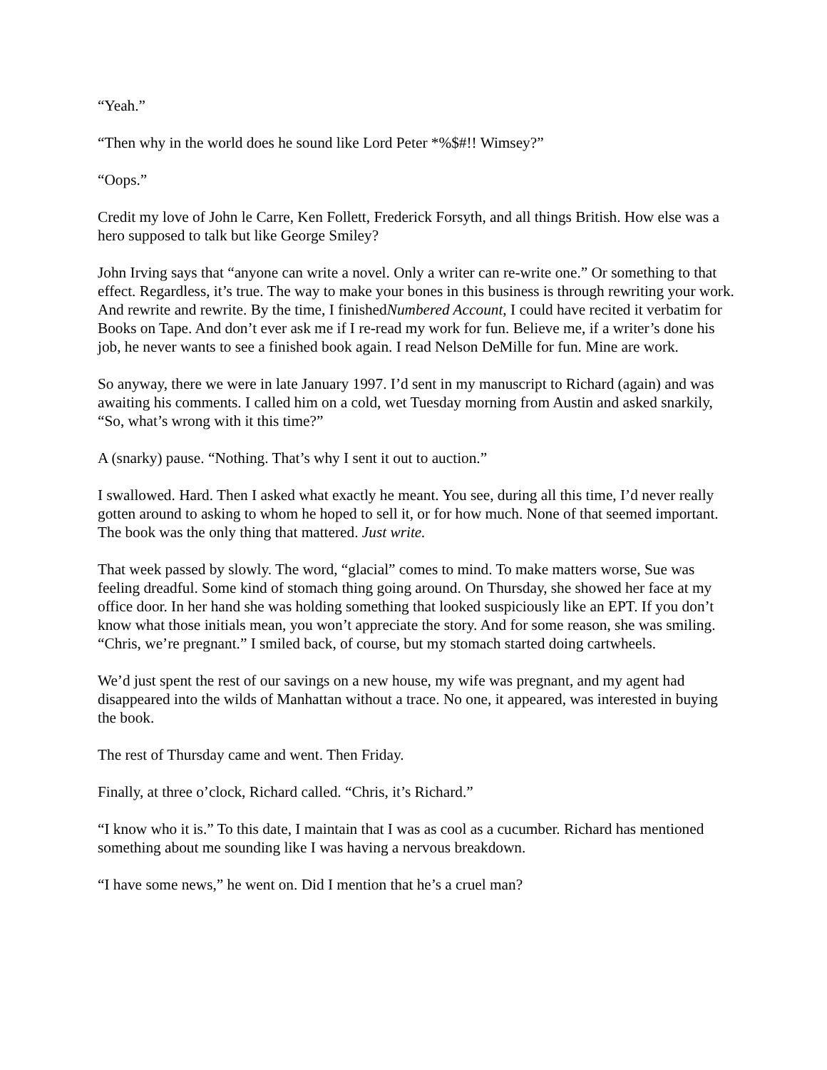“Yeah.”
“Then why in the world does he sound like Lord Peter *%$#!! Wimsey?”
“Oops.”
Credit my love of John le Carre, Ken Follett, Frederick Forsyth, and all things British. How else was a hero supposed to talk but like George Smiley?
John Irving says that “anyone can write a novel. Only a writer can re-write one.” Or something to that effect. Regardless, it’s true. The way to make your bones in this business is through rewriting your work. And rewrite and rewrite. By the time, I finishedNumbered Account, I could have recited it verbatim for Books on Tape. And don’t ever ask me if I re-read my work for fun. Believe me, if a writer’s done his job, he never wants to see a finished book again. I read Nelson DeMille for fun. Mine are work.
So anyway, there we were in late January 1997. I’d sent in my manuscript to Richard (again) and was awaiting his comments. I called him on a cold, wet Tuesday morning from Austin and asked snarkily, “So, what’s wrong with it this time?”
A (snarky) pause. “Nothing. That’s why I sent it out to auction.”
I swallowed. Hard. Then I asked what exactly he meant. You see, during all this time, I’d never really gotten around to asking to whom he hoped to sell it, or for how much. None of that seemed important. The book was the only thing that mattered. Just write.
That week passed by slowly. The word, “glacial” comes to mind. To make matters worse, Sue was feeling dreadful. Some kind of stomach thing going around. On Thursday, she showed her face at my office door. In her hand she was holding something that looked suspiciously like an EPT. If you don’t know what those initials mean, you won’t appreciate the story. And for some reason, she was smiling. “Chris, we’re pregnant.” I smiled back, of course, but my stomach started doing cartwheels.
We’d just spent the rest of our savings on a new house, my wife was pregnant, and my agent had disappeared into the wilds of Manhattan without a trace. No one, it appeared, was interested in buying the book.
The rest of Thursday came and went. Then Friday.
Finally, at three o’clock, Richard called. “Chris, it’s Richard.”
“I know who it is.” To this date, I maintain that I was as cool as a cucumber. Richard has mentioned something about me sounding like I was having a nervous breakdown.
“I have some news,” he went on. Did I mention that he’s a cruel man?